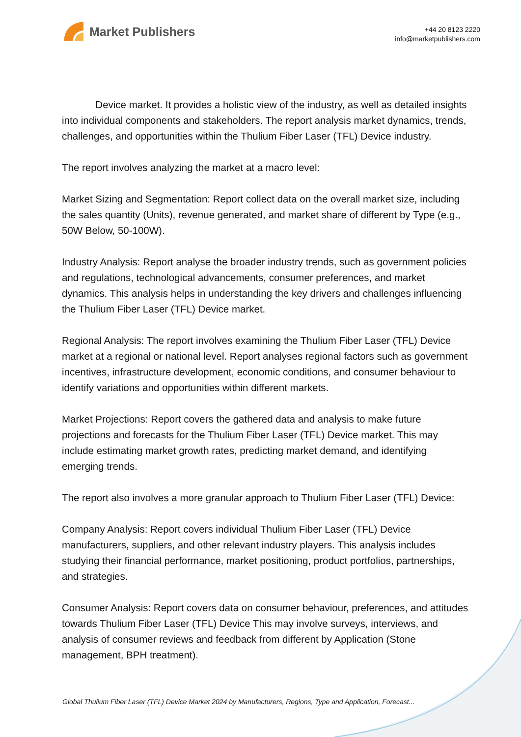Market Publishers
+44 20 8123 2220
info@marketpublishers.com
Device market. It provides a holistic view of the industry, as well as detailed insights into individual components and stakeholders. The report analysis market dynamics, trends, challenges, and opportunities within the Thulium Fiber Laser (TFL) Device industry.
The report involves analyzing the market at a macro level:
Market Sizing and Segmentation: Report collect data on the overall market size, including the sales quantity (Units), revenue generated, and market share of different by Type (e.g., 50W Below, 50-100W).
Industry Analysis: Report analyse the broader industry trends, such as government policies and regulations, technological advancements, consumer preferences, and market dynamics. This analysis helps in understanding the key drivers and challenges influencing the Thulium Fiber Laser (TFL) Device market.
Regional Analysis: The report involves examining the Thulium Fiber Laser (TFL) Device market at a regional or national level. Report analyses regional factors such as government incentives, infrastructure development, economic conditions, and consumer behaviour to identify variations and opportunities within different markets.
Market Projections: Report covers the gathered data and analysis to make future projections and forecasts for the Thulium Fiber Laser (TFL) Device market. This may include estimating market growth rates, predicting market demand, and identifying emerging trends.
The report also involves a more granular approach to Thulium Fiber Laser (TFL) Device:
Company Analysis: Report covers individual Thulium Fiber Laser (TFL) Device manufacturers, suppliers, and other relevant industry players. This analysis includes studying their financial performance, market positioning, product portfolios, partnerships, and strategies.
Consumer Analysis: Report covers data on consumer behaviour, preferences, and attitudes towards Thulium Fiber Laser (TFL) Device This may involve surveys, interviews, and analysis of consumer reviews and feedback from different by Application (Stone management, BPH treatment).
Global Thulium Fiber Laser (TFL) Device Market 2024 by Manufacturers, Regions, Type and Application, Forecast...